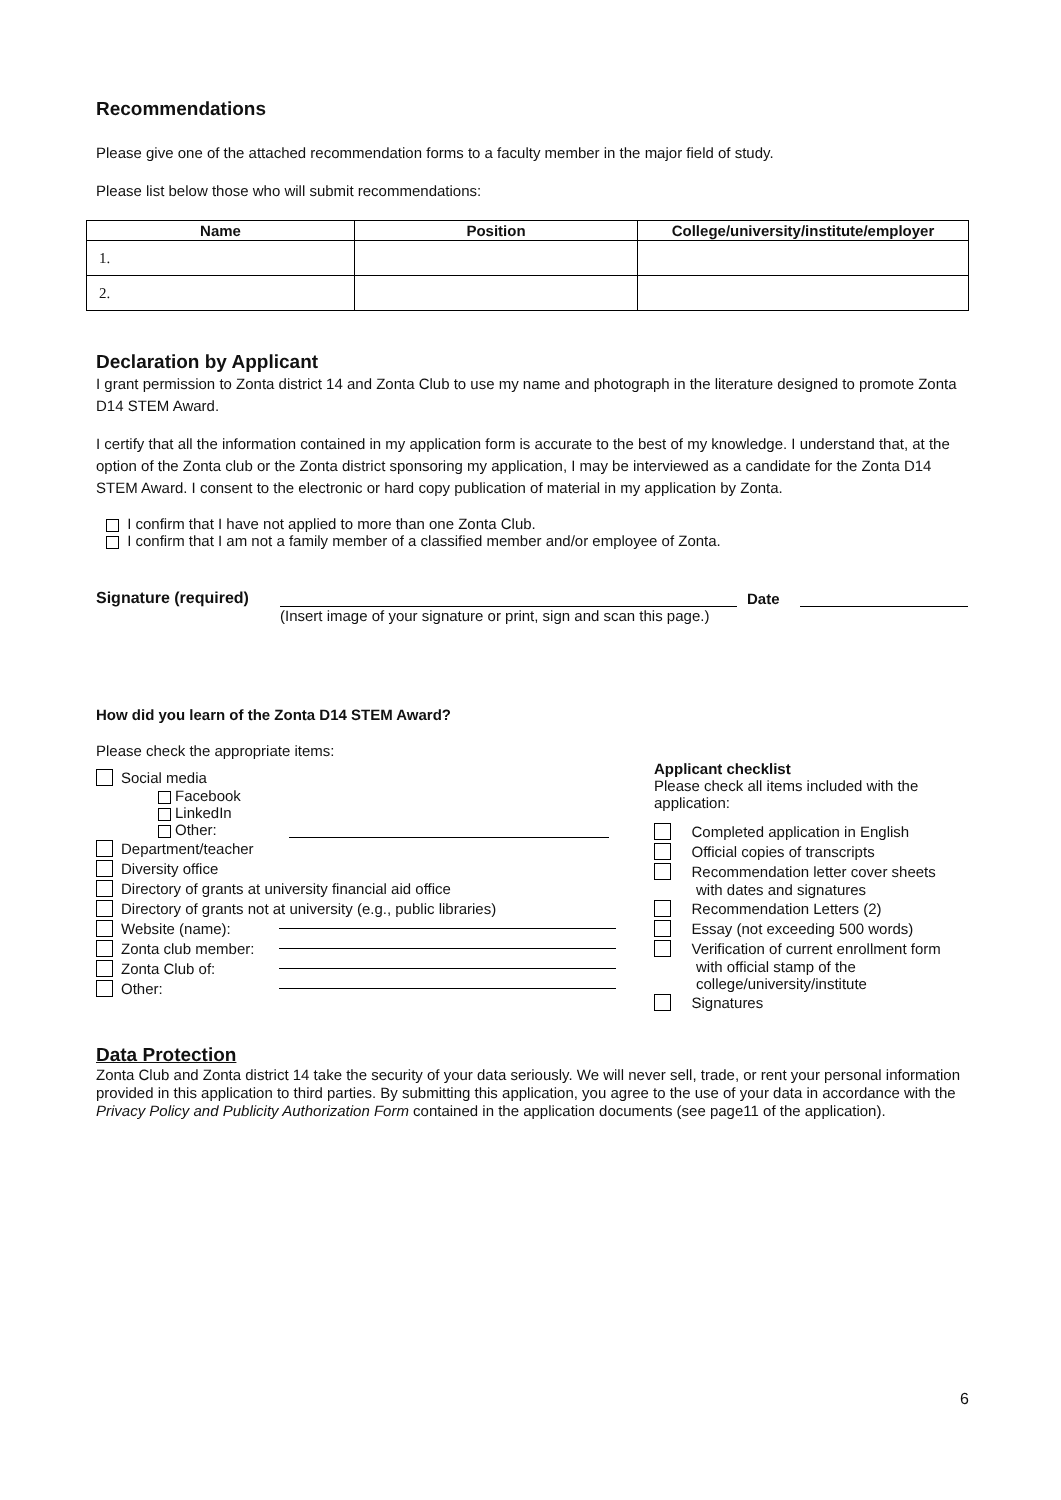Recommendations
Please give one of the attached recommendation forms to a faculty member in the major field of study.
Please list below those who will submit recommendations:
| Name | Position | College/university/institute/employer |
| --- | --- | --- |
| 1. | | |
| 2. | | |
Declaration by Applicant
I grant permission to Zonta district 14 and Zonta Club to use my name and photograph in the literature designed to promote Zonta D14 STEM Award.
I certify that all the information contained in my application form is accurate to the best of my knowledge. I understand that, at the option of the Zonta club or the Zonta district sponsoring my application, I may be interviewed as a candidate for the Zonta D14 STEM Award. I consent to the electronic or hard copy publication of material in my application by Zonta.
I confirm that I have not applied to more than one Zonta Club.
I confirm that I am not a family member of a classified member and/or employee of Zonta.
Signature (required) Date
(Insert image of your signature or print, sign and scan this page.)
How did you learn of the Zonta D14 STEM Award?
Please check the appropriate items:
Social media
Facebook
LinkedIn
Other:
Department/teacher
Diversity office
Directory of grants at university financial aid office
Directory of grants not at university (e.g., public libraries)
Website (name):
Zonta club member:
Zonta Club of:
Other:
Applicant checklist
Please check all items included with the application:
Completed application in English
Official copies of transcripts
Recommendation letter cover sheets
with dates and signatures
Recommendation Letters (2)
Essay (not exceeding 500 words)
Verification of current enrollment form
with official stamp of the college/university/institute
Signatures
Data Protection
Zonta Club and Zonta district 14 take the security of your data seriously. We will never sell, trade, or rent your personal information provided in this application to third parties. By submitting this application, you agree to the use of your data in accordance with the Privacy Policy and Publicity Authorization Form contained in the application documents (see page11 of the application).
6